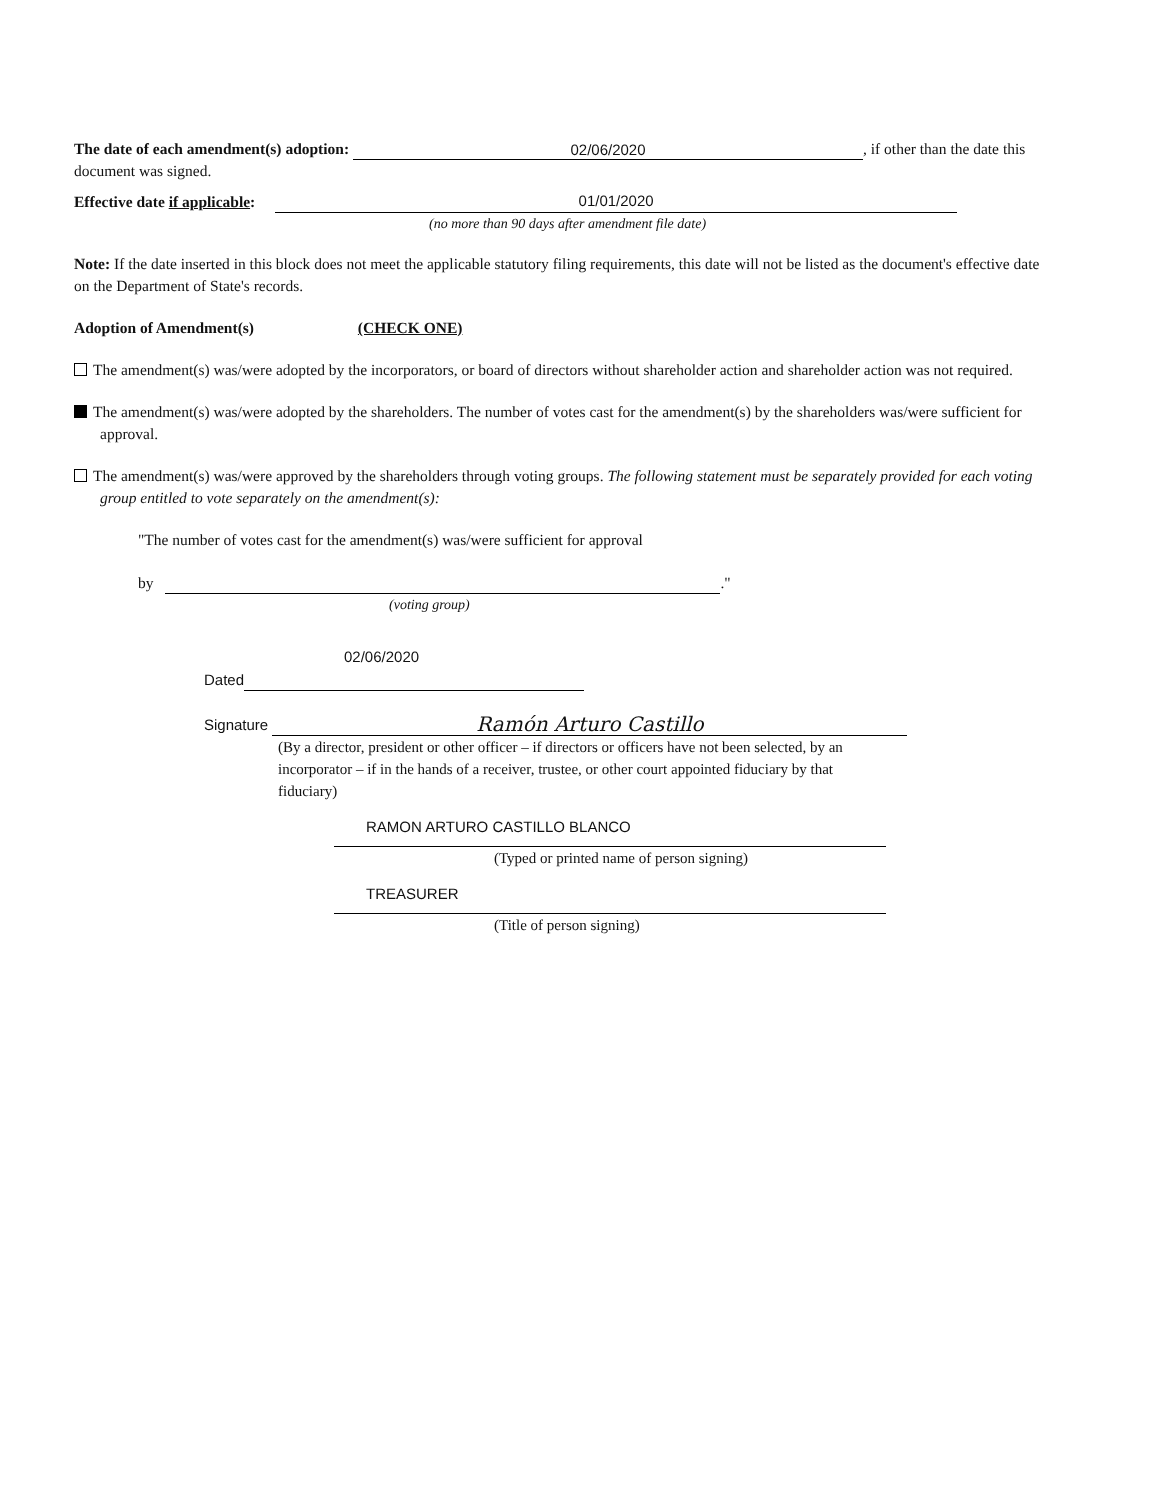The date of each amendment(s) adoption: 02/06/2020, if other than the date this document was signed.
Effective date if applicable: 01/01/2020
(no more than 90 days after amendment file date)
Note: If the date inserted in this block does not meet the applicable statutory filing requirements, this date will not be listed as the document's effective date on the Department of State's records.
Adoption of Amendment(s) (CHECK ONE)
The amendment(s) was/were adopted by the incorporators, or board of directors without shareholder action and shareholder action was not required.
The amendment(s) was/were adopted by the shareholders. The number of votes cast for the amendment(s) by the shareholders was/were sufficient for approval.
The amendment(s) was/were approved by the shareholders through voting groups. The following statement must be separately provided for each voting group entitled to vote separately on the amendment(s):
"The number of votes cast for the amendment(s) was/were sufficient for approval
by ."
(voting group)
02/06/2020
Dated
Signature Ramón Arturo Castillo
(By a director, president or other officer – if directors or officers have not been selected, by an incorporator – if in the hands of a receiver, trustee, or other court appointed fiduciary by that fiduciary)
RAMON ARTURO CASTILLO BLANCO
(Typed or printed name of person signing)
TREASURER
(Title of person signing)